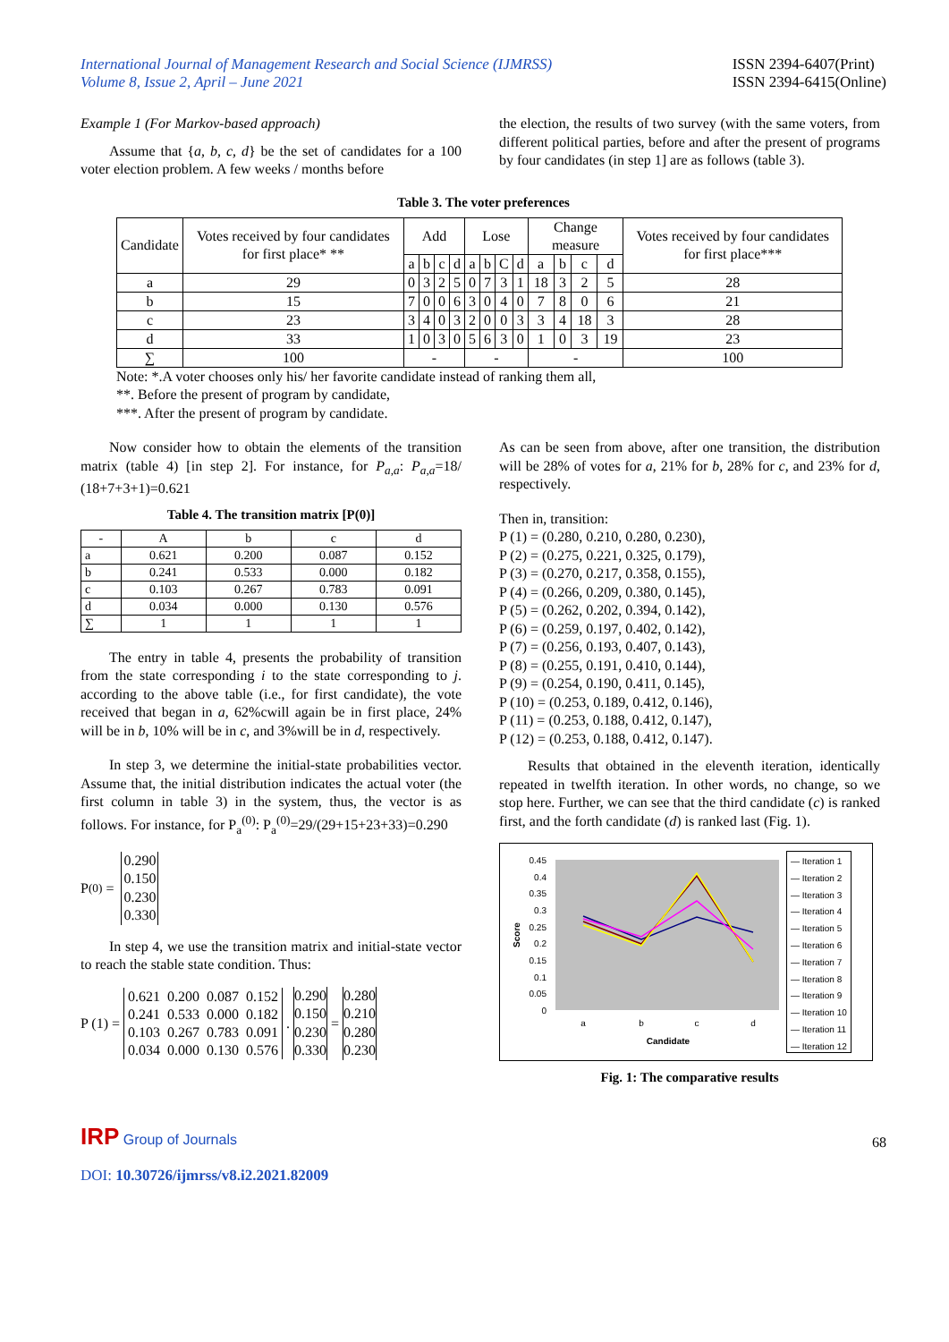International Journal of Management Research and Social Science (IJMRSS)
Volume 8, Issue 2, April – June 2021
ISSN 2394-6407(Print)
ISSN 2394-6415(Online)
Example 1 (For Markov-based approach)
Assume that {a, b, c, d} be the set of candidates for a 100 voter election problem. A few weeks / months before
the election, the results of two survey (with the same voters, from different political parties, before and after the present of programs by four candidates (in step 1] are as follows (table 3).
Table 3. The voter preferences
| Candidate | Votes received by four candidates for first place* ** | Add | | | | Lose | | | | Change measure | | | | Votes received by four candidates for first place*** |
| | | a | b | c | d | a | b | C | d | a | b | c | d | |
| a | 29 | 0 | 3 | 2 | 5 | 0 | 7 | 3 | 1 | 18 | 3 | 2 | 5 | 28 |
| b | 15 | 7 | 0 | 0 | 6 | 3 | 0 | 4 | 0 | 7 | 8 | 0 | 6 | 21 |
| c | 23 | 3 | 4 | 0 | 3 | 2 | 0 | 0 | 3 | 3 | 4 | 18 | 3 | 28 |
| d | 33 | 1 | 0 | 3 | 0 | 5 | 6 | 3 | 0 | 1 | 0 | 3 | 19 | 23 |
| ∑ | 100 | - | | | | - | | | | - | | | | 100 |
Note: *.A voter chooses only his/ her favorite candidate instead of ranking them all,
**. Before the present of program by candidate,
***. After the present of program by candidate.
Now consider how to obtain the elements of the transition matrix (table 4) [in step 2]. For instance, for P<sub>a,a</sub>: P<sub>a,a</sub>=18/ (18+7+3+1)=0.621
Table 4. The transition matrix [P(0)]
| - | A | b | c | d |
| a | 0.621 | 0.200 | 0.087 | 0.152 |
| b | 0.241 | 0.533 | 0.000 | 0.182 |
| c | 0.103 | 0.267 | 0.783 | 0.091 |
| d | 0.034 | 0.000 | 0.130 | 0.576 |
| ∑ | 1 | 1 | 1 | 1 |
The entry in table 4, presents the probability of transition from the state corresponding i to the state corresponding to j. according to the above table (i.e., for first candidate), the vote received that began in a, 62%cwill again be in first place, 24% will be in b, 10% will be in c, and 3%will be in d, respectively.
In step 3, we determine the initial-state probabilities vector. Assume that, the initial distribution indicates the actual voter (the first column in table 3) in the system, thus, the vector is as follows. For instance, for P<sub>a</sub><sup>(0)</sup>: P<sub>a</sub><sup>(0)</sup>=29/(29+15+23+33)=0.290
P<sup>(0)</sup> =
0.290
0.150
0.230
0.330
In step 4, we use the transition matrix and initial-state vector to reach the stable state condition. Thus:
P (1) =
| 0.621 | 0.200 | 0.087 | 0.152 |
| 0.241 | 0.533 | 0.000 | 0.182 |
| 0.103 | 0.267 | 0.783 | 0.091 |
| 0.034 | 0.000 | 0.130 | 0.576 |
.
0.290
0.150
0.230
0.330
=
0.280
0.210
0.280
0.230
As can be seen from above, after one transition, the distribution will be 28% of votes for a, 21% for b, 28% for c, and 23% for d, respectively.
Then in, transition:
P (1) = (0.280, 0.210, 0.280, 0.230),
P (2) = (0.275, 0.221, 0.325, 0.179),
P (3) = (0.270, 0.217, 0.358, 0.155),
P (4) = (0.266, 0.209, 0.380, 0.145),
P (5) = (0.262, 0.202, 0.394, 0.142),
P (6) = (0.259, 0.197, 0.402, 0.142),
P (7) = (0.256, 0.193, 0.407, 0.143),
P (8) = (0.255, 0.191, 0.410, 0.144),
P (9) = (0.254, 0.190, 0.411, 0.145),
P (10) = (0.253, 0.189, 0.412, 0.146),
P (11) = (0.253, 0.188, 0.412, 0.147),
P (12) = (0.253, 0.188, 0.412, 0.147).
Results that obtained in the eleventh iteration, identically repeated in twelfth iteration. In other words, no change, so we stop here. Further, we can see that the third candidate (c) is ranked first, and the forth candidate (d) is ranked last (Fig. 1).
0.45
0.4
0.35
0.3
0.25
0.2
0.15
0.1
0.05
0
a
b
c
d
Candidate
Score
— Iteration 1
— Iteration 2
— Iteration 3
— Iteration 4
— Iteration 5
— Iteration 6
— Iteration 7
— Iteration 8
— Iteration 9
— Iteration 10
— Iteration 11
— Iteration 12
Fig. 1: The comparative results
IRP Group of Journals
68
DOI: 10.30726/ijmrss/v8.i2.2021.82009